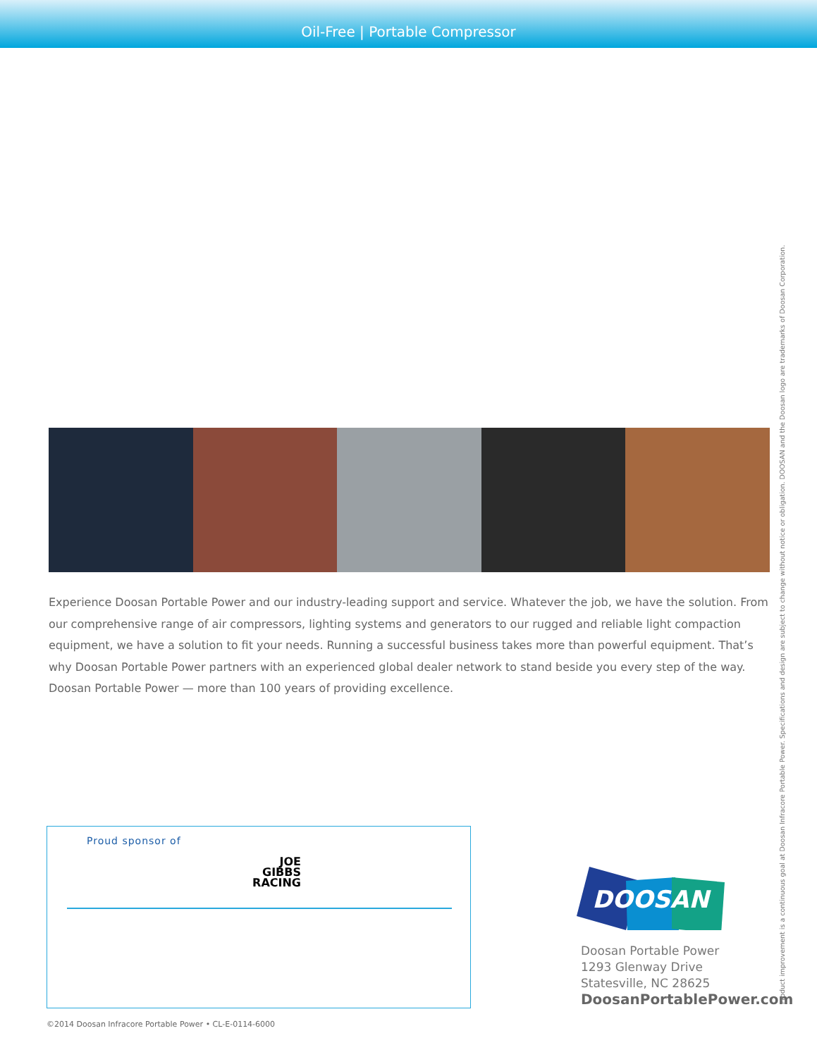Oil-Free | Portable Compressor
Experience Doosan Portable Power and our industry-leading support and service. Whatever the job, we have the solution. From our comprehensive range of air compressors, lighting systems and generators to our rugged and reliable light compaction equipment, we have a solution to fit your needs. Running a successful business takes more than powerful equipment. That’s why Doosan Portable Power partners with an experienced global dealer network to stand beside you every step of the way. Doosan Portable Power — more than 100 years of providing excellence.
Proud sponsor of
JOE
GIBBS
RACING
DOOSAN
Doosan Portable Power
1293 Glenway Drive
Statesville, NC 28625
DoosanPortablePower.com
©2014 Doosan Infracore Portable Power • CL-E-0114-6000
Product improvement is a continuous goal at Doosan Infracore Portable Power. Specifications and design are subject to change without notice or obligation. DOOSAN and the Doosan logo are trademarks of Doosan Corporation.